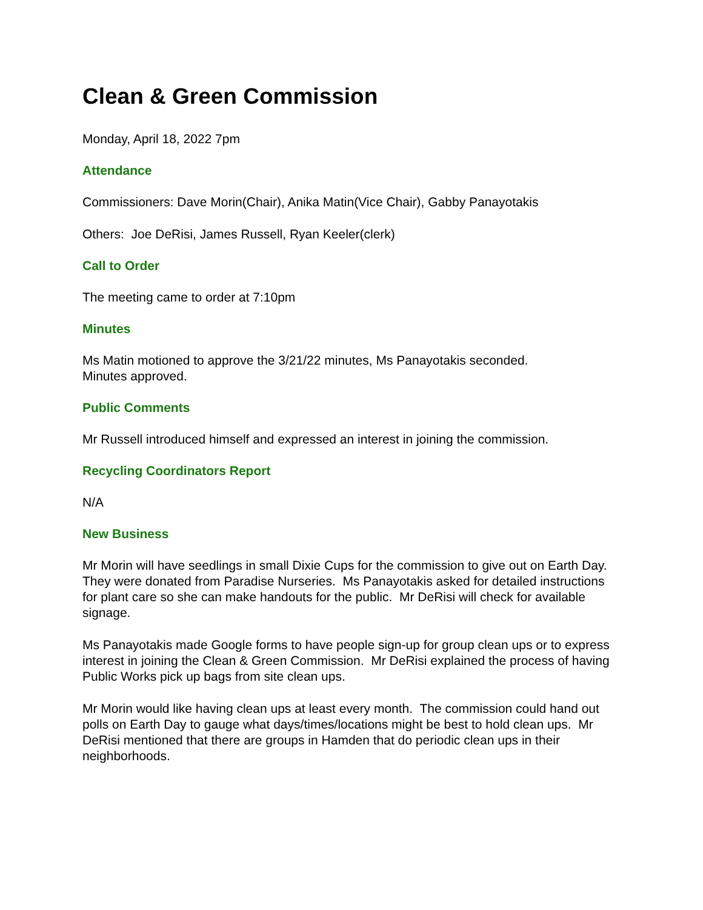Clean & Green Commission
Monday, April 18, 2022 7pm
Attendance
Commissioners: Dave Morin(Chair), Anika Matin(Vice Chair), Gabby Panayotakis
Others: Joe DeRisi, James Russell, Ryan Keeler(clerk)
Call to Order
The meeting came to order at 7:10pm
Minutes
Ms Matin motioned to approve the 3/21/22 minutes, Ms Panayotakis seconded.
Minutes approved.
Public Comments
Mr Russell introduced himself and expressed an interest in joining the commission.
Recycling Coordinators Report
N/A
New Business
Mr Morin will have seedlings in small Dixie Cups for the commission to give out on Earth Day. They were donated from Paradise Nurseries. Ms Panayotakis asked for detailed instructions for plant care so she can make handouts for the public. Mr DeRisi will check for available signage.
Ms Panayotakis made Google forms to have people sign-up for group clean ups or to express interest in joining the Clean & Green Commission. Mr DeRisi explained the process of having Public Works pick up bags from site clean ups.
Mr Morin would like having clean ups at least every month. The commission could hand out polls on Earth Day to gauge what days/times/locations might be best to hold clean ups. Mr DeRisi mentioned that there are groups in Hamden that do periodic clean ups in their neighborhoods.